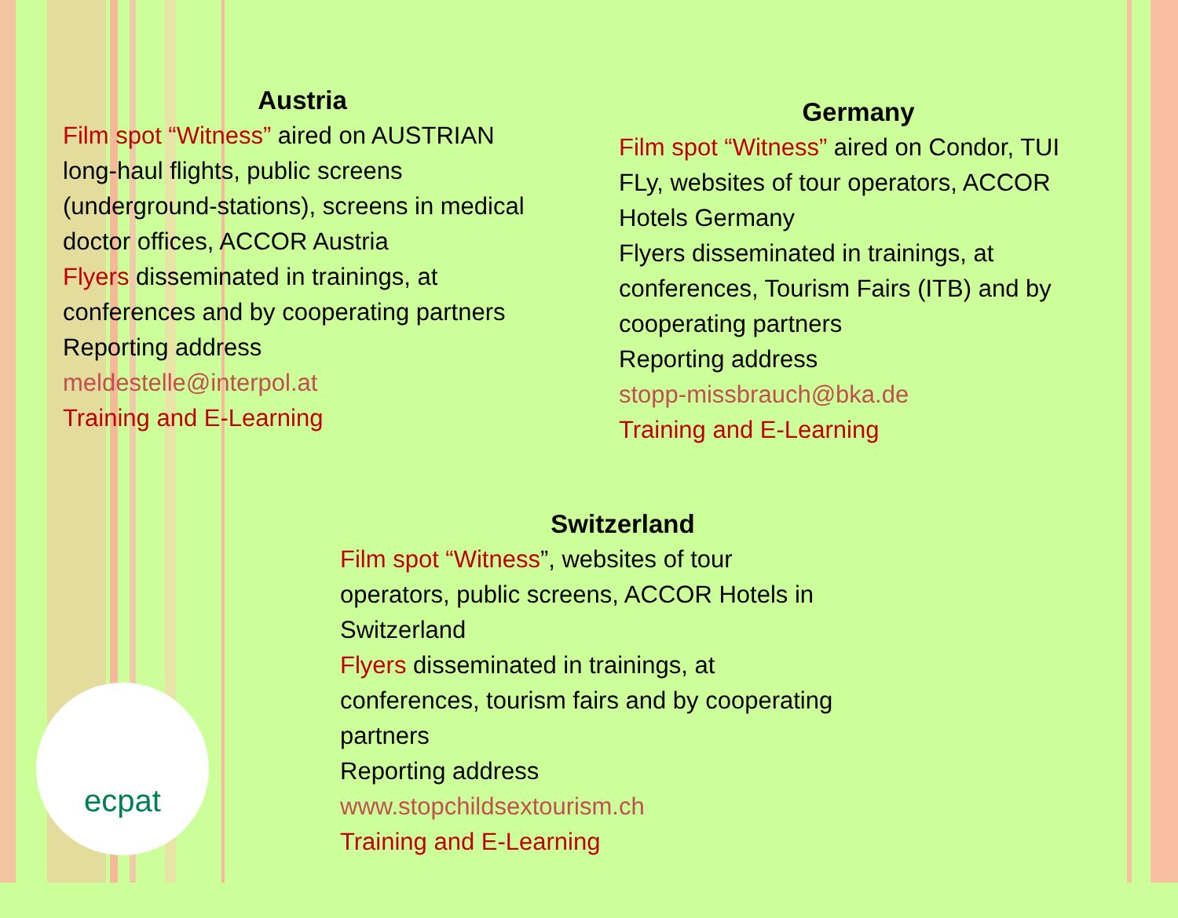ecpat
Austria
Film spot “Witness” aired on AUSTRIAN long-haul flights, public screens (underground-stations), screens in medical doctor offices, ACCOR Austria
Flyers disseminated in trainings, at conferences and by cooperating partners
Reporting address
meldestelle@interpol.at
Training and E-Learning
Germany
Film spot “Witness” aired on Condor, TUI FLy, websites of tour operators, ACCOR Hotels Germany
Flyers disseminated in trainings, at conferences, Tourism Fairs (ITB) and by cooperating partners
Reporting address
stopp-missbrauch@bka.de
Training and E-Learning
Switzerland
Film spot “Witness”, websites of tour
operators, public screens, ACCOR Hotels in
Switzerland
Flyers disseminated in trainings, at
conferences, tourism fairs and by cooperating
partners
Reporting address
www.stopchildsextourism.ch
Training and E-Learning